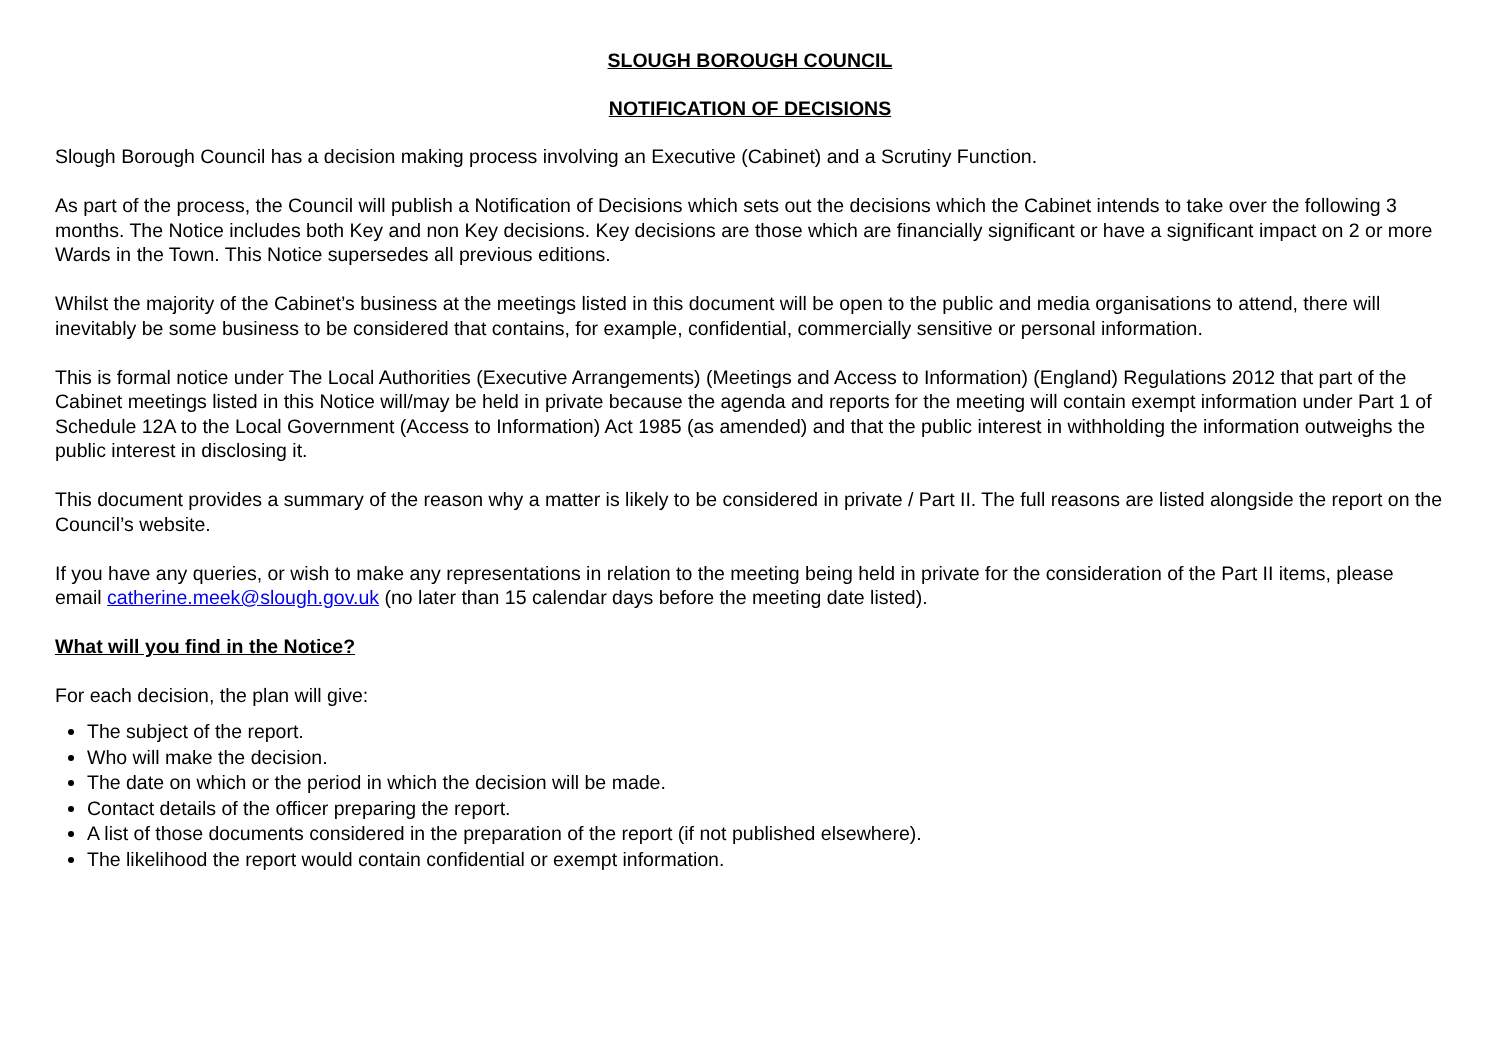SLOUGH BOROUGH COUNCIL
NOTIFICATION OF DECISIONS
Slough Borough Council has a decision making process involving an Executive (Cabinet) and a Scrutiny Function.
As part of the process, the Council will publish a Notification of Decisions which sets out the decisions which the Cabinet intends to take over the following 3 months. The Notice includes both Key and non Key decisions. Key decisions are those which are financially significant or have a significant impact on 2 or more Wards in the Town. This Notice supersedes all previous editions.
Whilst the majority of the Cabinet’s business at the meetings listed in this document will be open to the public and media organisations to attend, there will inevitably be some business to be considered that contains, for example, confidential, commercially sensitive or personal information.
This is formal notice under The Local Authorities (Executive Arrangements) (Meetings and Access to Information) (England) Regulations 2012 that part of the Cabinet meetings listed in this Notice will/may be held in private because the agenda and reports for the meeting will contain exempt information under Part 1 of Schedule 12A to the Local Government (Access to Information) Act 1985 (as amended) and that the public interest in withholding the information outweighs the public interest in disclosing it.
This document provides a summary of the reason why a matter is likely to be considered in private / Part II. The full reasons are listed alongside the report on the Council’s website.
If you have any queries, or wish to make any representations in relation to the meeting being held in private for the consideration of the Part II items, please email catherine.meek@slough.gov.uk (no later than 15 calendar days before the meeting date listed).
What will you find in the Notice?
For each decision, the plan will give:
The subject of the report.
Who will make the decision.
The date on which or the period in which the decision will be made.
Contact details of the officer preparing the report.
A list of those documents considered in the preparation of the report (if not published elsewhere).
The likelihood the report would contain confidential or exempt information.